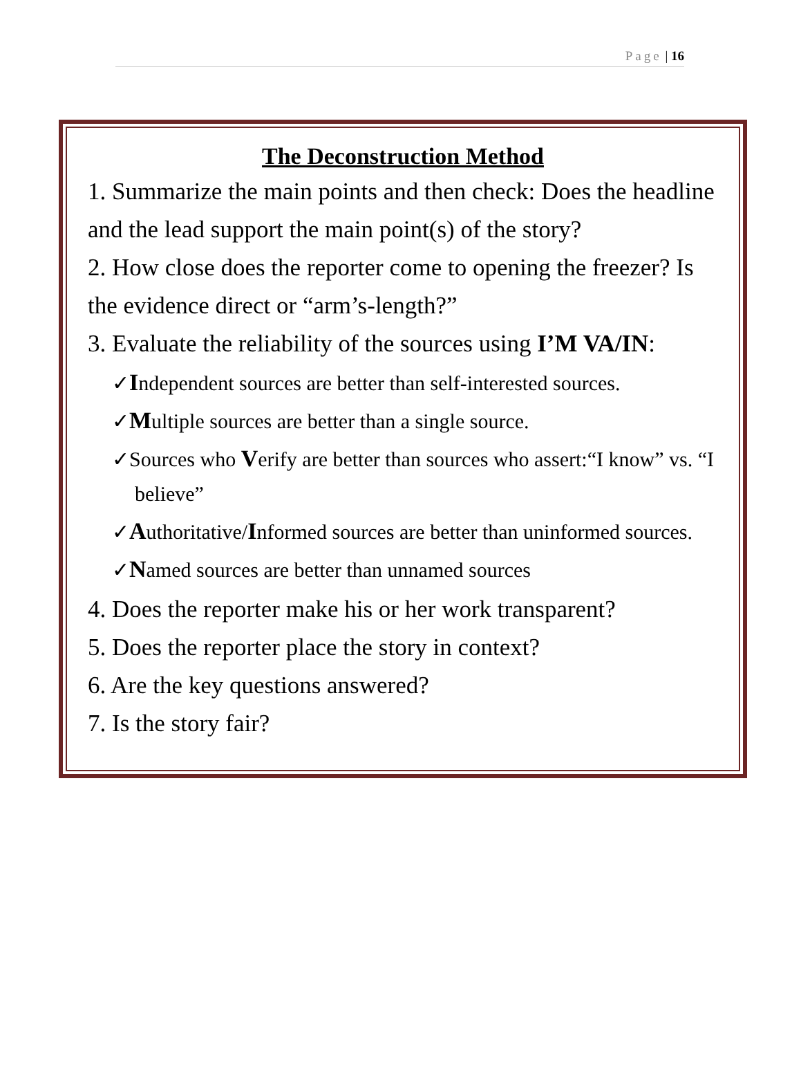Page | 16
The Deconstruction Method
1. Summarize the main points and then check: Does the headline and the lead support the main point(s) of the story?
2. How close does the reporter come to opening the freezer? Is the evidence direct or “arm’s-length?”
3. Evaluate the reliability of the sources using I’M VA/IN:
✓Independent sources are better than self-interested sources.
✓Multiple sources are better than a single source.
✓Sources who Verify are better than sources who assert:“I know” vs. “I believe”
✓Authoritative/Informed sources are better than uninformed sources.
✓Named sources are better than unnamed sources
4. Does the reporter make his or her work transparent?
5. Does the reporter place the story in context?
6. Are the key questions answered?
7. Is the story fair?